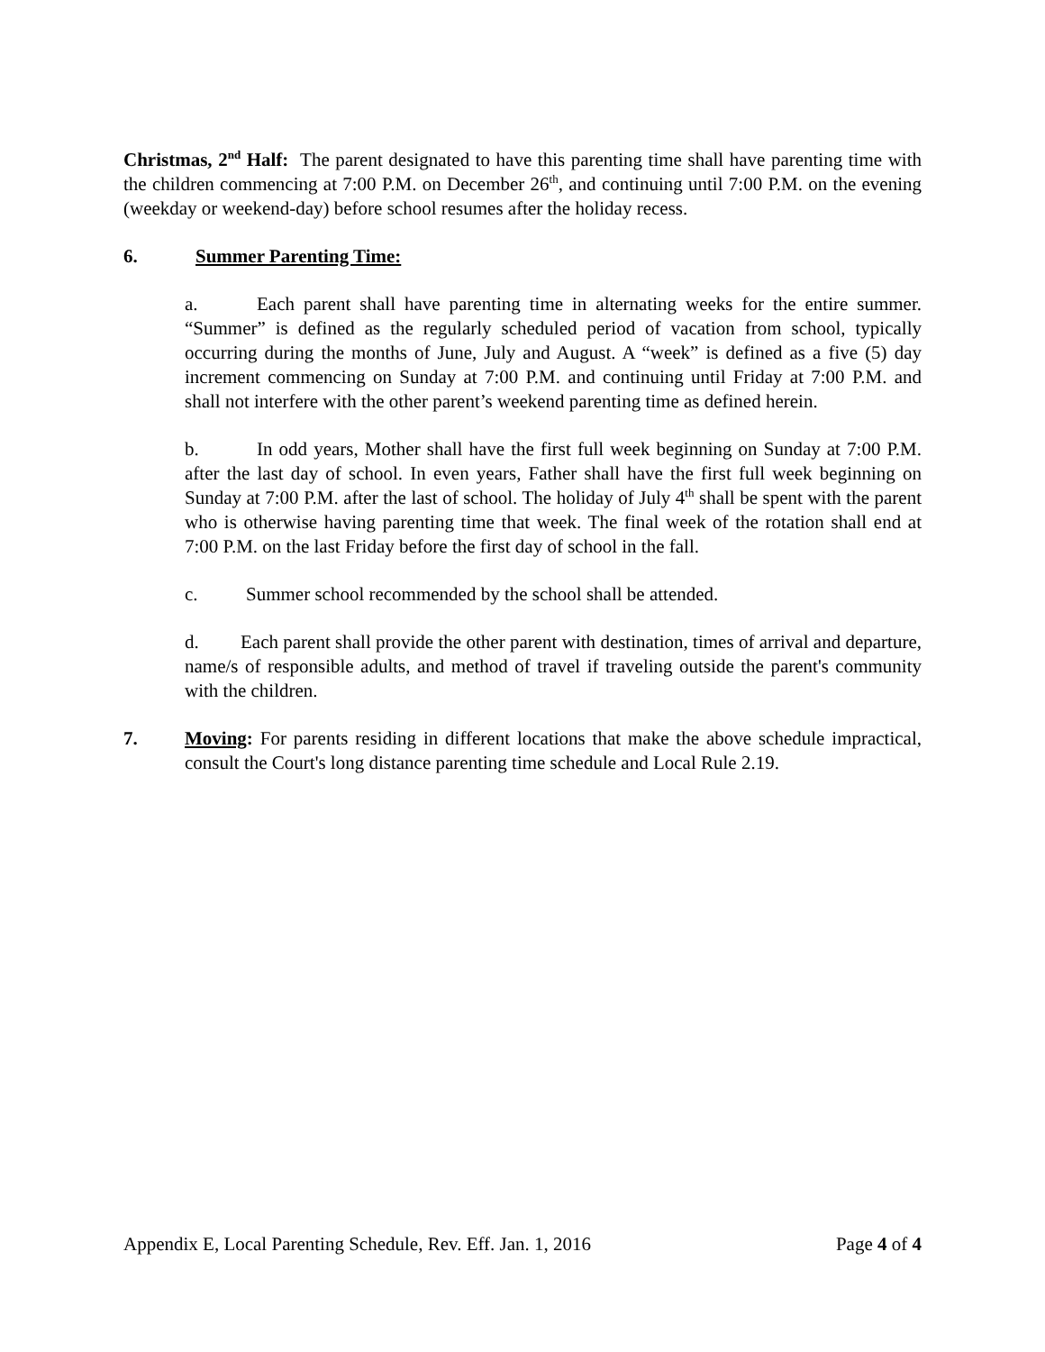Christmas, 2<sup>nd</sup> Half: The parent designated to have this parenting time shall have parenting time with the children commencing at 7:00 P.M. on December 26<sup>th</sup>, and continuing until 7:00 P.M. on the evening (weekday or weekend-day) before school resumes after the holiday recess.
6. Summer Parenting Time:
a. Each parent shall have parenting time in alternating weeks for the entire summer. “Summer” is defined as the regularly scheduled period of vacation from school, typically occurring during the months of June, July and August. A “week” is defined as a five (5) day increment commencing on Sunday at 7:00 P.M. and continuing until Friday at 7:00 P.M. and shall not interfere with the other parent’s weekend parenting time as defined herein.
b. In odd years, Mother shall have the first full week beginning on Sunday at 7:00 P.M. after the last day of school. In even years, Father shall have the first full week beginning on Sunday at 7:00 P.M. after the last of school. The holiday of July 4<sup>th</sup> shall be spent with the parent who is otherwise having parenting time that week. The final week of the rotation shall end at 7:00 P.M. on the last Friday before the first day of school in the fall.
c. Summer school recommended by the school shall be attended.
d. Each parent shall provide the other parent with destination, times of arrival and departure, name/s of responsible adults, and method of travel if traveling outside the parent's community with the children.
7. Moving: For parents residing in different locations that make the above schedule impractical, consult the Court's long distance parenting time schedule and Local Rule 2.19.
Appendix E, Local Parenting Schedule, Rev. Eff. Jan. 1, 2016 Page 4 of 4